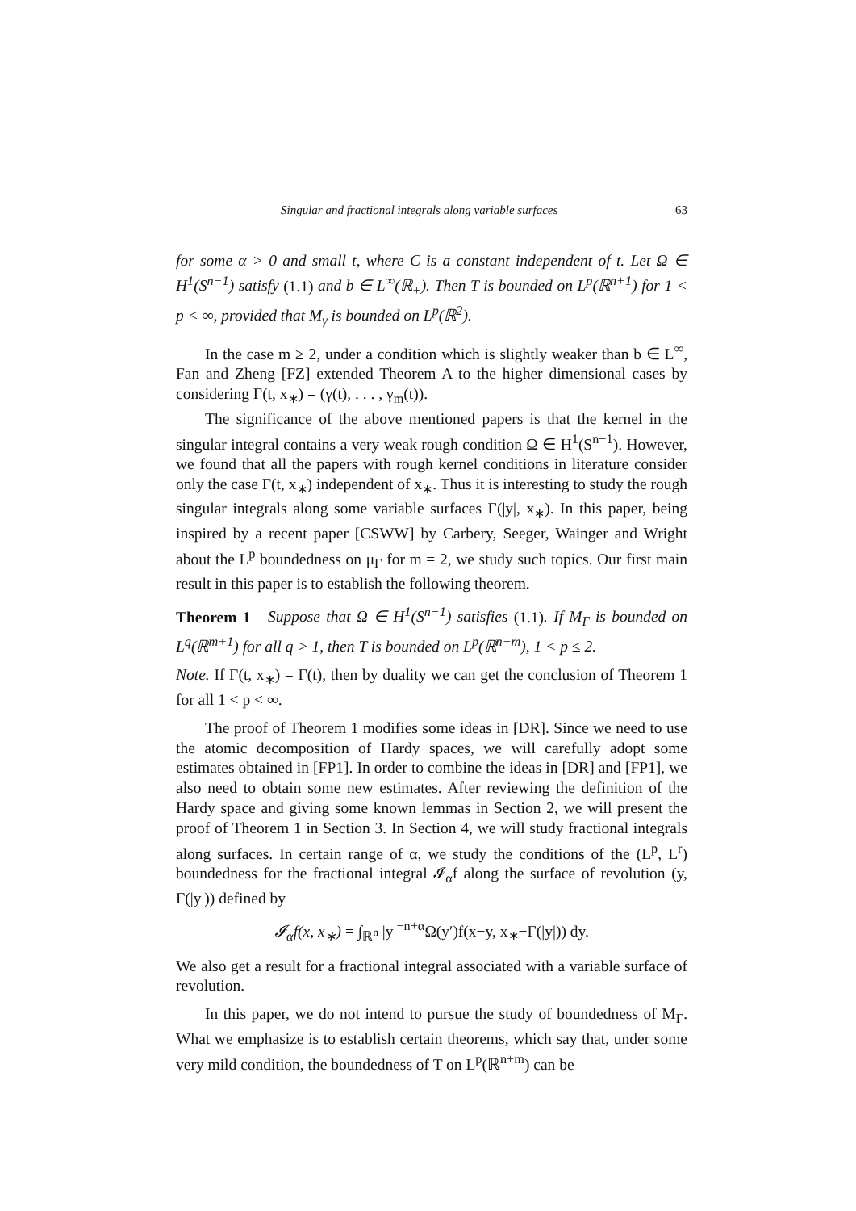Singular and fractional integrals along variable surfaces 63
for some α > 0 and small t, where C is a constant independent of t. Let Ω ∈ H<sup>1</sup>(S<sup>n−1</sup>) satisfy (1.1) and b ∈ L<sup>∞</sup>(ℝ<sub>+</sub>). Then T is bounded on L<sup>p</sup>(ℝ<sup>n+1</sup>) for 1 < p < ∞, provided that M<sub>γ</sub> is bounded on L<sup>p</sup>(ℝ<sup>2</sup>).
In the case m ≥ 2, under a condition which is slightly weaker than b ∈ L<sup>∞</sup>, Fan and Zheng [FZ] extended Theorem A to the higher dimensional cases by considering Γ(t, x<sub>∗</sub>) = (γ(t), . . . , γ<sub>m</sub>(t)).
The significance of the above mentioned papers is that the kernel in the singular integral contains a very weak rough condition Ω ∈ H<sup>1</sup>(S<sup>n−1</sup>). However, we found that all the papers with rough kernel conditions in literature consider only the case Γ(t, x<sub>∗</sub>) independent of x<sub>∗</sub>. Thus it is interesting to study the rough singular integrals along some variable surfaces Γ(|y|, x<sub>∗</sub>). In this paper, being inspired by a recent paper [CSWW] by Carbery, Seeger, Wainger and Wright about the L<sup>p</sup> boundedness on μ<sub>Γ</sub> for m = 2, we study such topics. Our first main result in this paper is to establish the following theorem.
Theorem 1 Suppose that Ω ∈ H<sup>1</sup>(S<sup>n−1</sup>) satisfies (1.1). If M<sub>Γ</sub> is bounded on L<sup>q</sup>(ℝ<sup>m+1</sup>) for all q > 1, then T is bounded on L<sup>p</sup>(ℝ<sup>n+m</sup>), 1 < p ≤ 2.
Note. If Γ(t, x<sub>∗</sub>) = Γ(t), then by duality we can get the conclusion of Theorem 1 for all 1 < p < ∞.
The proof of Theorem 1 modifies some ideas in [DR]. Since we need to use the atomic decomposition of Hardy spaces, we will carefully adopt some estimates obtained in [FP1]. In order to combine the ideas in [DR] and [FP1], we also need to obtain some new estimates. After reviewing the definition of the Hardy space and giving some known lemmas in Section 2, we will present the proof of Theorem 1 in Section 3. In Section 4, we will study fractional integrals along surfaces. In certain range of α, we study the conditions of the (L<sup>p</sup>, L<sup>r</sup>) boundedness for the fractional integral 𝓘<sub>α</sub>f along the surface of revolution (y, Γ(|y|)) defined by
𝓘<sub>α</sub>f(x, x<sub>∗</sub>) = ∫<sub>ℝ<sup>n</sup></sub> |y|<sup>−n+α</sup>Ω(y′)f(x−y, x<sub>∗</sub>−Γ(|y|)) dy.
We also get a result for a fractional integral associated with a variable surface of revolution.
In this paper, we do not intend to pursue the study of boundedness of M<sub>Γ</sub>. What we emphasize is to establish certain theorems, which say that, under some very mild condition, the boundedness of T on L<sup>p</sup>(ℝ<sup>n+m</sup>) can be